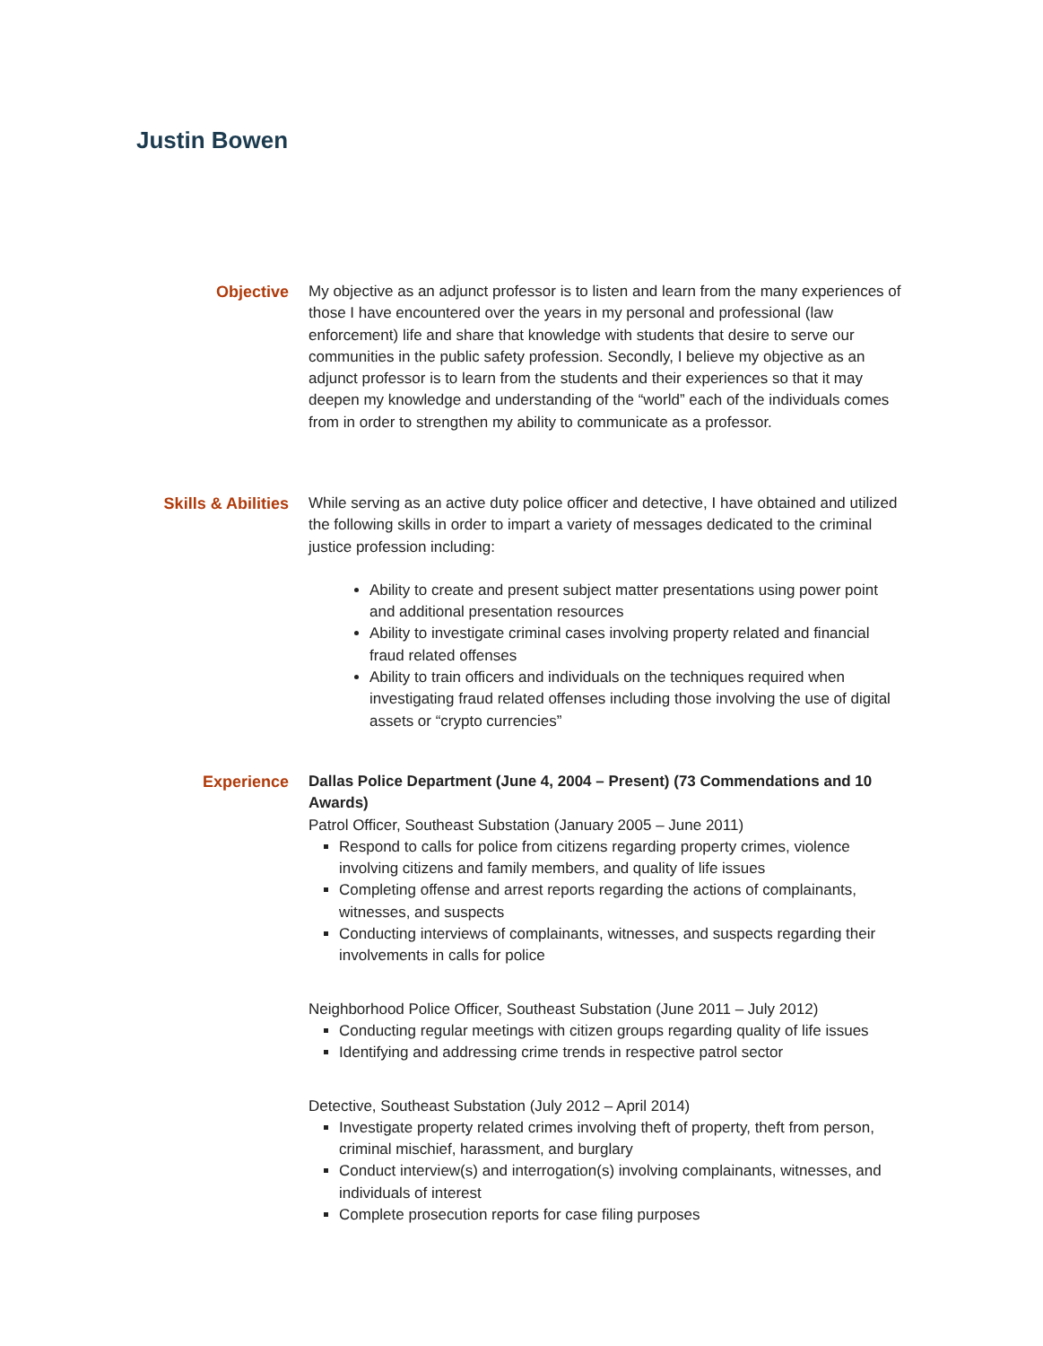Justin Bowen
Objective My objective as an adjunct professor is to listen and learn from the many experiences of those I have encountered over the years in my personal and professional (law enforcement) life and share that knowledge with students that desire to serve our communities in the public safety profession. Secondly, I believe my objective as an adjunct professor is to learn from the students and their experiences so that it may deepen my knowledge and understanding of the “world” each of the individuals comes from in order to strengthen my ability to communicate as a professor.
Skills & Abilities
While serving as an active duty police officer and detective, I have obtained and utilized the following skills in order to impart a variety of messages dedicated to the criminal justice profession including:
Ability to create and present subject matter presentations using power point and additional presentation resources
Ability to investigate criminal cases involving property related and financial fraud related offenses
Ability to train officers and individuals on the techniques required when investigating fraud related offenses including those involving the use of digital assets or “crypto currencies”
Experience Dallas Police Department (June 4, 2004 – Present) (73 Commendations and 10 Awards)
Patrol Officer, Southeast Substation (January 2005 – June 2011)
Respond to calls for police from citizens regarding property crimes, violence involving citizens and family members, and quality of life issues
Completing offense and arrest reports regarding the actions of complainants, witnesses, and suspects
Conducting interviews of complainants, witnesses, and suspects regarding their involvements in calls for police
Neighborhood Police Officer, Southeast Substation (June 2011 – July 2012)
Conducting regular meetings with citizen groups regarding quality of life issues
Identifying and addressing crime trends in respective patrol sector
Detective, Southeast Substation (July 2012 – April 2014)
Investigate property related crimes involving theft of property, theft from person, criminal mischief, harassment, and burglary
Conduct interview(s) and interrogation(s) involving complainants, witnesses, and individuals of interest
Complete prosecution reports for case filing purposes